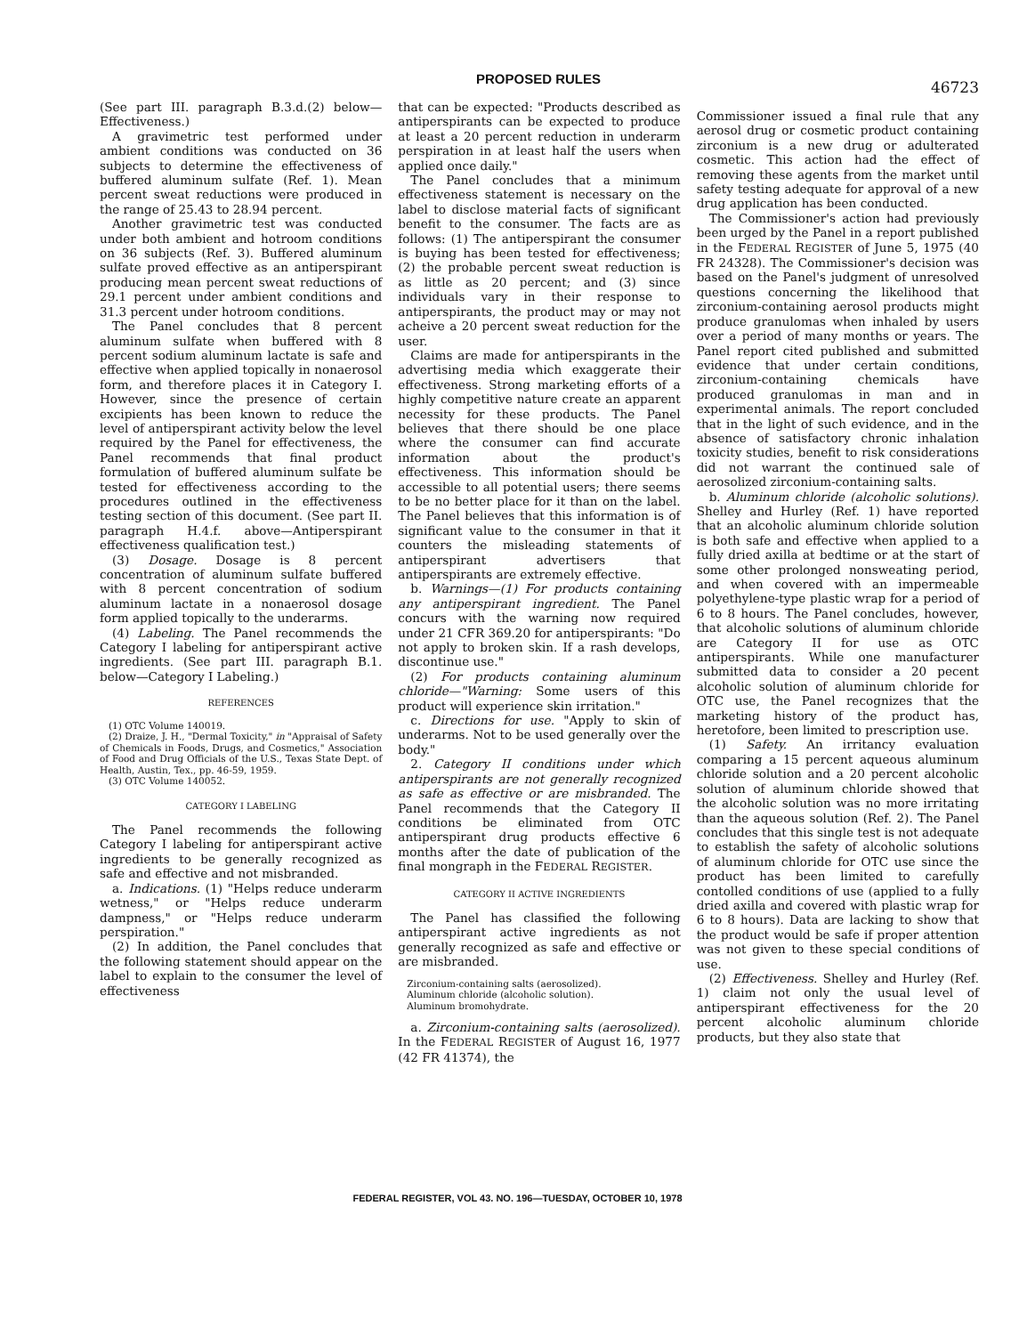PROPOSED RULES
46723
(See part III. paragraph B.3.d.(2) below—Effectiveness.)
A gravimetric test performed under ambient conditions was conducted on 36 subjects to determine the effectiveness of buffered aluminum sulfate (Ref. 1). Mean percent sweat reductions were produced in the range of 25.43 to 28.94 percent.
Another gravimetric test was conducted under both ambient and hotroom conditions on 36 subjects (Ref. 3). Buffered aluminum sulfate proved effective as an antiperspirant producing mean percent sweat reductions of 29.1 percent under ambient conditions and 31.3 percent under hotroom conditions.
The Panel concludes that 8 percent aluminum sulfate when buffered with 8 percent sodium aluminum lactate is safe and effective when applied topically in nonaerosol form, and therefore places it in Category I. However, since the presence of certain excipients has been known to reduce the level of antiperspirant activity below the level required by the Panel for effectiveness, the Panel recommends that final product formulation of buffered aluminum sulfate be tested for effectiveness according to the procedures outlined in the effectiveness testing section of this document. (See part II. paragraph H.4.f. above—Antiperspirant effectiveness qualification test.)
(3) Dosage. Dosage is 8 percent concentration of aluminum sulfate buffered with 8 percent concentration of sodium aluminum lactate in a nonaerosol dosage form applied topically to the underarms.
(4) Labeling. The Panel recommends the Category I labeling for antiperspirant active ingredients. (See part III. paragraph B.1. below—Category I Labeling.)
REFERENCES
(1) OTC Volume 140019.
(2) Draize, J. H., "Dermal Toxicity," in "Appraisal of Safety of Chemicals in Foods, Drugs, and Cosmetics," Association of Food and Drug Officials of the U.S., Texas State Dept. of Health, Austin, Tex., pp. 46-59, 1959.
(3) OTC Volume 140052.
CATEGORY I LABELING
The Panel recommends the following Category I labeling for antiperspirant active ingredients to be generally recognized as safe and effective and not misbranded.
a. Indications. (1) "Helps reduce underarm wetness," or "Helps reduce underarm dampness," or "Helps reduce underarm perspiration."
(2) In addition, the Panel concludes that the following statement should appear on the label to explain to the consumer the level of effectiveness
that can be expected: "Products described as antiperspirants can be expected to produce at least a 20 percent reduction in underarm perspiration in at least half the users when applied once daily."
The Panel concludes that a minimum effectiveness statement is necessary on the label to disclose material facts of significant benefit to the consumer. The facts are as follows: (1) The antiperspirant the consumer is buying has been tested for effectiveness; (2) the probable percent sweat reduction is as little as 20 percent; and (3) since individuals vary in their response to antiperspirants, the product may or may not acheive a 20 percent sweat reduction for the user.
Claims are made for antiperspirants in the advertising media which exaggerate their effectiveness. Strong marketing efforts of a highly competitive nature create an apparent necessity for these products. The Panel believes that there should be one place where the consumer can find accurate information about the product's effectiveness. This information should be accessible to all potential users; there seems to be no better place for it than on the label. The Panel believes that this information is of significant value to the consumer in that it counters the misleading statements of antiperspirant advertisers that antiperspirants are extremely effective.
b. Warnings—(1) For products containing any antiperspirant ingredient. The Panel concurs with the warning now required under 21 CFR 369.20 for antiperspirants: "Do not apply to broken skin. If a rash develops, discontinue use."
(2) For products containing aluminum chloride—"Warning: Some users of this product will experience skin irritation."
c. Directions for use. "Apply to skin of underarms. Not to be used generally over the body."
2. Category II conditions under which antiperspirants are not generally recognized as safe as effective or are misbranded. The Panel recommends that the Category II conditions be eliminated from OTC antiperspirant drug products effective 6 months after the date of publication of the final mongraph in the FEDERAL REGISTER.
CATEGORY II ACTIVE INGREDIENTS
The Panel has classified the following antiperspirant active ingredients as not generally recognized as safe and effective or are misbranded.
Zirconium-containing salts (aerosolized).
Aluminum chloride (alcoholic solution).
Aluminum bromohydrate.
a. Zirconium-containing salts (aerosolized). In the FEDERAL REGISTER of August 16, 1977 (42 FR 41374), the
Commissioner issued a final rule that any aerosol drug or cosmetic product containing zirconium is a new drug or adulterated cosmetic. This action had the effect of removing these agents from the market until safety testing adequate for approval of a new drug application has been conducted.
The Commissioner's action had previously been urged by the Panel in a report published in the FEDERAL REGISTER of June 5, 1975 (40 FR 24328). The Commissioner's decision was based on the Panel's judgment of unresolved questions concerning the likelihood that zirconium-containing aerosol products might produce granulomas when inhaled by users over a period of many months or years. The Panel report cited published and submitted evidence that under certain conditions, zirconium-containing chemicals have produced granulomas in man and in experimental animals. The report concluded that in the light of such evidence, and in the absence of satisfactory chronic inhalation toxicity studies, benefit to risk considerations did not warrant the continued sale of aerosolized zirconium-containing salts.
b. Aluminum chloride (alcoholic solutions). Shelley and Hurley (Ref. 1) have reported that an alcoholic aluminum chloride solution is both safe and effective when applied to a fully dried axilla at bedtime or at the start of some other prolonged nonsweating period, and when covered with an impermeable polyethylene-type plastic wrap for a period of 6 to 8 hours. The Panel concludes, however, that alcoholic solutions of aluminum chloride are Category II for use as OTC antiperspirants. While one manufacturer submitted data to consider a 20 pecent alcoholic solution of aluminum chloride for OTC use, the Panel recognizes that the marketing history of the product has, heretofore, been limited to prescription use.
(1) Safety. An irritancy evaluation comparing a 15 percent aqueous aluminum chloride solution and a 20 percent alcoholic solution of aluminum chloride showed that the alcoholic solution was no more irritating than the aqueous solution (Ref. 2). The Panel concludes that this single test is not adequate to establish the safety of alcoholic solutions of aluminum chloride for OTC use since the product has been limited to carefully contolled conditions of use (applied to a fully dried axilla and covered with plastic wrap for 6 to 8 hours). Data are lacking to show that the product would be safe if proper attention was not given to these special conditions of use.
(2) Effectiveness. Shelley and Hurley (Ref. 1) claim not only the usual level of antiperspirant effectiveness for the 20 percent alcoholic aluminum chloride products, but they also state that
FEDERAL REGISTER, VOL 43. NO. 196—TUESDAY, OCTOBER 10, 1978